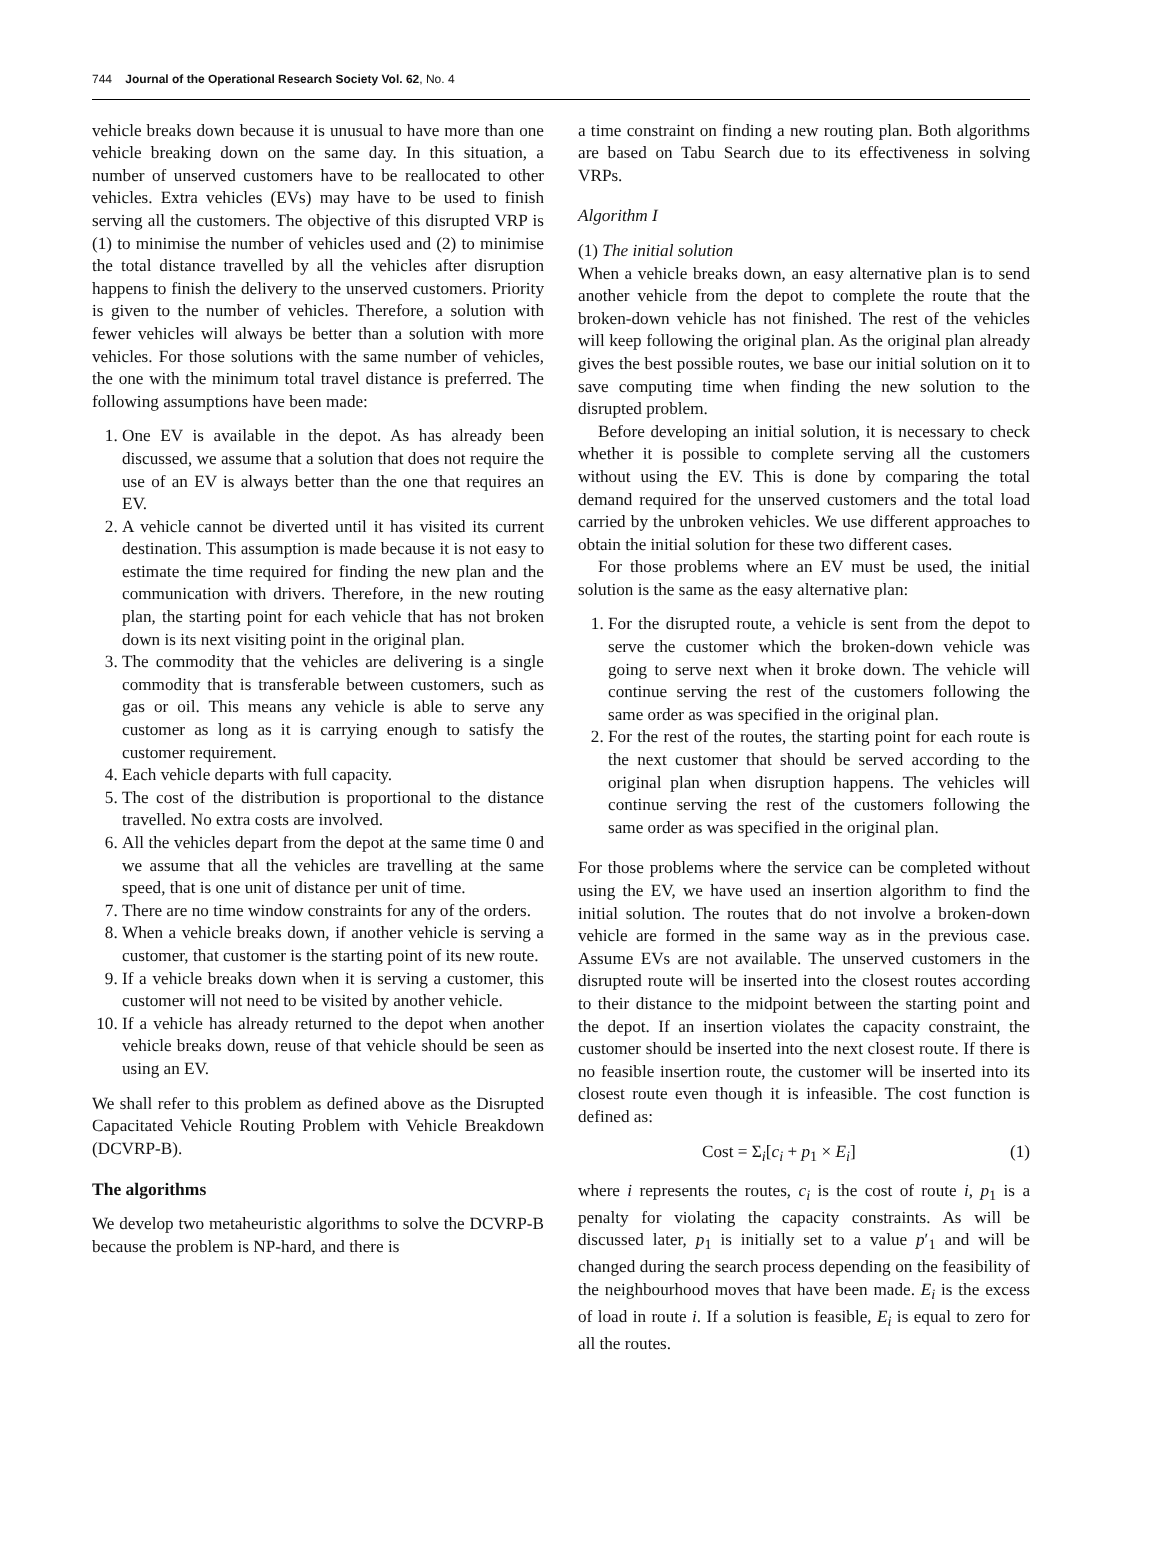744 Journal of the Operational Research Society Vol. 62, No. 4
vehicle breaks down because it is unusual to have more than one vehicle breaking down on the same day. In this situation, a number of unserved customers have to be reallocated to other vehicles. Extra vehicles (EVs) may have to be used to finish serving all the customers. The objective of this disrupted VRP is (1) to minimise the number of vehicles used and (2) to minimise the total distance travelled by all the vehicles after disruption happens to finish the delivery to the unserved customers. Priority is given to the number of vehicles. Therefore, a solution with fewer vehicles will always be better than a solution with more vehicles. For those solutions with the same number of vehicles, the one with the minimum total travel distance is preferred. The following assumptions have been made:
1. One EV is available in the depot. As has already been discussed, we assume that a solution that does not require the use of an EV is always better than the one that requires an EV.
2. A vehicle cannot be diverted until it has visited its current destination. This assumption is made because it is not easy to estimate the time required for finding the new plan and the communication with drivers. Therefore, in the new routing plan, the starting point for each vehicle that has not broken down is its next visiting point in the original plan.
3. The commodity that the vehicles are delivering is a single commodity that is transferable between customers, such as gas or oil. This means any vehicle is able to serve any customer as long as it is carrying enough to satisfy the customer requirement.
4. Each vehicle departs with full capacity.
5. The cost of the distribution is proportional to the distance travelled. No extra costs are involved.
6. All the vehicles depart from the depot at the same time 0 and we assume that all the vehicles are travelling at the same speed, that is one unit of distance per unit of time.
7. There are no time window constraints for any of the orders.
8. When a vehicle breaks down, if another vehicle is serving a customer, that customer is the starting point of its new route.
9. If a vehicle breaks down when it is serving a customer, this customer will not need to be visited by another vehicle.
10. If a vehicle has already returned to the depot when another vehicle breaks down, reuse of that vehicle should be seen as using an EV.
We shall refer to this problem as defined above as the Disrupted Capacitated Vehicle Routing Problem with Vehicle Breakdown (DCVRP-B).
The algorithms
We develop two metaheuristic algorithms to solve the DCVRP-B because the problem is NP-hard, and there is
a time constraint on finding a new routing plan. Both algorithms are based on Tabu Search due to its effectiveness in solving VRPs.
Algorithm I
(1) The initial solution
When a vehicle breaks down, an easy alternative plan is to send another vehicle from the depot to complete the route that the broken-down vehicle has not finished. The rest of the vehicles will keep following the original plan. As the original plan already gives the best possible routes, we base our initial solution on it to save computing time when finding the new solution to the disrupted problem.
Before developing an initial solution, it is necessary to check whether it is possible to complete serving all the customers without using the EV. This is done by comparing the total demand required for the unserved customers and the total load carried by the unbroken vehicles. We use different approaches to obtain the initial solution for these two different cases.
For those problems where an EV must be used, the initial solution is the same as the easy alternative plan:
1. For the disrupted route, a vehicle is sent from the depot to serve the customer which the broken-down vehicle was going to serve next when it broke down. The vehicle will continue serving the rest of the customers following the same order as was specified in the original plan.
2. For the rest of the routes, the starting point for each route is the next customer that should be served according to the original plan when disruption happens. The vehicles will continue serving the rest of the customers following the same order as was specified in the original plan.
For those problems where the service can be completed without using the EV, we have used an insertion algorithm to find the initial solution. The routes that do not involve a broken-down vehicle are formed in the same way as in the previous case. Assume EVs are not available. The unserved customers in the disrupted route will be inserted into the closest routes according to their distance to the midpoint between the starting point and the depot. If an insertion violates the capacity constraint, the customer should be inserted into the next closest route. If there is no feasible insertion route, the customer will be inserted into its closest route even though it is infeasible. The cost function is defined as:
Cost = Σ<sub>i</sub>[c<sub>i</sub> + p<sub>1</sub> × E<sub>i</sub>] (1)
where i represents the routes, c<sub>i</sub> is the cost of route i, p<sub>1</sub> is a penalty for violating the capacity constraints. As will be discussed later, p<sub>1</sub> is initially set to a value p′<sub>1</sub> and will be changed during the search process depending on the feasibility of the neighbourhood moves that have been made. E<sub>i</sub> is the excess of load in route i. If a solution is feasible, E<sub>i</sub> is equal to zero for all the routes.